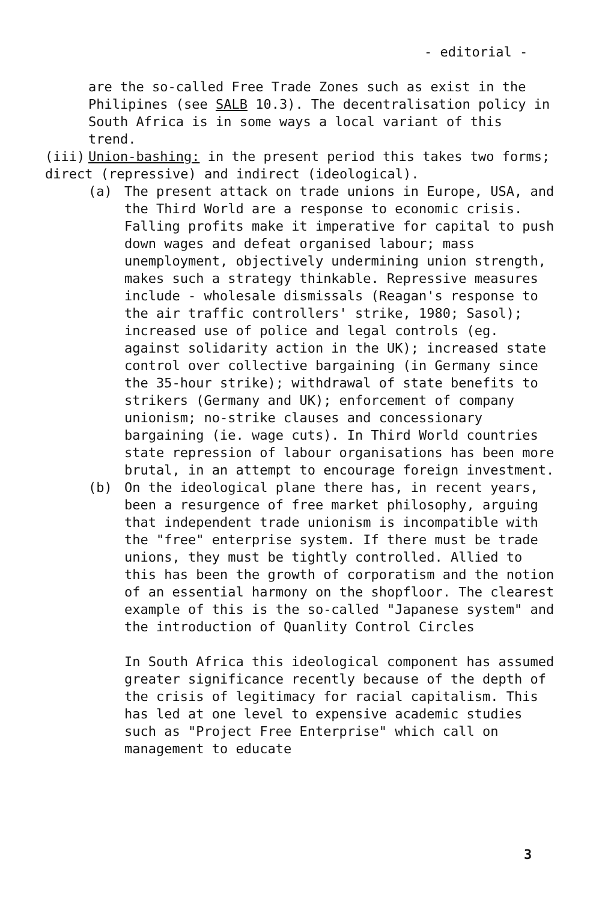- editorial -
are the so-called Free Trade Zones such as exist in the Philipines (see SALB 10.3). The decentralisation policy in South Africa is in some ways a local variant of this trend.
(iii) Union-bashing: in the present period this takes two forms; direct (repressive) and indirect (ideological).
(a) The present attack on trade unions in Europe, USA, and the Third World are a response to economic crisis. Falling profits make it imperative for capital to push down wages and defeat organised labour; mass unemployment, objectively undermining union strength, makes such a strategy thinkable. Repressive measures include - wholesale dismissals (Reagan's response to the air traffic controllers' strike, 1980; Sasol); increased use of police and legal controls (eg. against solidarity action in the UK); increased state control over collective bargaining (in Germany since the 35-hour strike); withdrawal of state benefits to strikers (Germany and UK); enforcement of company unionism; no-strike clauses and concessionary bargaining (ie. wage cuts). In Third World countries state repression of labour organisations has been more brutal, in an attempt to encourage foreign investment.
(b) On the ideological plane there has, in recent years, been a resurgence of free market philosophy, arguing that independent trade unionism is incompatible with the "free" enterprise system. If there must be trade unions, they must be tightly controlled. Allied to this has been the growth of corporatism and the notion of an essential harmony on the shopfloor. The clearest example of this is the so-called "Japanese system" and the introduction of Quanlity Control Circles
In South Africa this ideological component has assumed greater significance recently because of the depth of the crisis of legitimacy for racial capitalism. This has led at one level to expensive academic studies such as "Project Free Enterprise" which call on management to educate
3